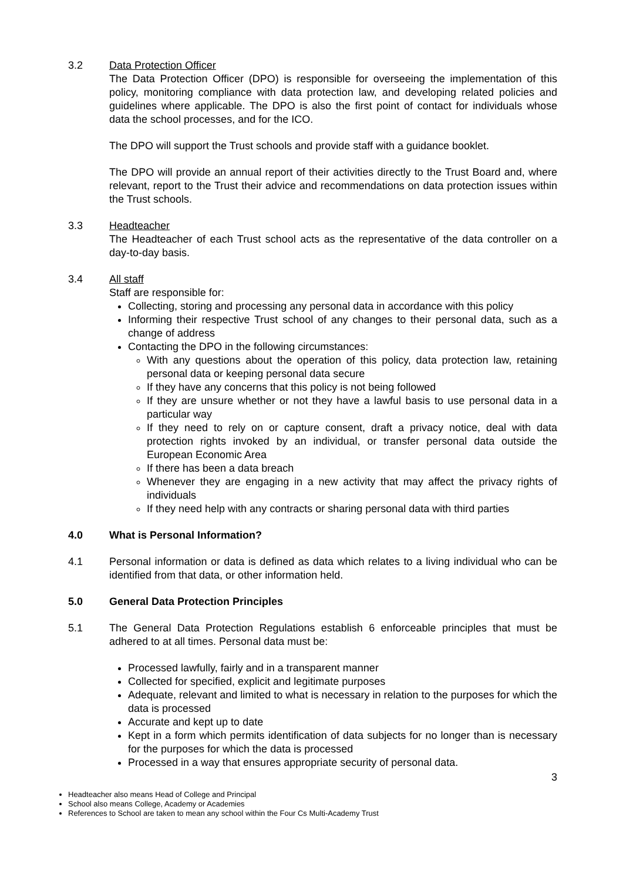3.2 Data Protection Officer
The Data Protection Officer (DPO) is responsible for overseeing the implementation of this policy, monitoring compliance with data protection law, and developing related policies and guidelines where applicable. The DPO is also the first point of contact for individuals whose data the school processes, and for the ICO.
The DPO will support the Trust schools and provide staff with a guidance booklet.
The DPO will provide an annual report of their activities directly to the Trust Board and, where relevant, report to the Trust their advice and recommendations on data protection issues within the Trust schools.
3.3 Headteacher
The Headteacher of each Trust school acts as the representative of the data controller on a day-to-day basis.
3.4 All staff
Staff are responsible for:
Collecting, storing and processing any personal data in accordance with this policy
Informing their respective Trust school of any changes to their personal data, such as a change of address
Contacting the DPO in the following circumstances:
With any questions about the operation of this policy, data protection law, retaining personal data or keeping personal data secure
If they have any concerns that this policy is not being followed
If they are unsure whether or not they have a lawful basis to use personal data in a particular way
If they need to rely on or capture consent, draft a privacy notice, deal with data protection rights invoked by an individual, or transfer personal data outside the European Economic Area
If there has been a data breach
Whenever they are engaging in a new activity that may affect the privacy rights of individuals
If they need help with any contracts or sharing personal data with third parties
4.0 What is Personal Information?
4.1 Personal information or data is defined as data which relates to a living individual who can be identified from that data, or other information held.
5.0 General Data Protection Principles
5.1 The General Data Protection Regulations establish 6 enforceable principles that must be adhered to at all times. Personal data must be:
Processed lawfully, fairly and in a transparent manner
Collected for specified, explicit and legitimate purposes
Adequate, relevant and limited to what is necessary in relation to the purposes for which the data is processed
Accurate and kept up to date
Kept in a form which permits identification of data subjects for no longer than is necessary for the purposes for which the data is processed
Processed in a way that ensures appropriate security of personal data.
3
Headteacher also means Head of College and Principal
School also means College, Academy or Academies
References to School are taken to mean any school within the Four Cs Multi-Academy Trust